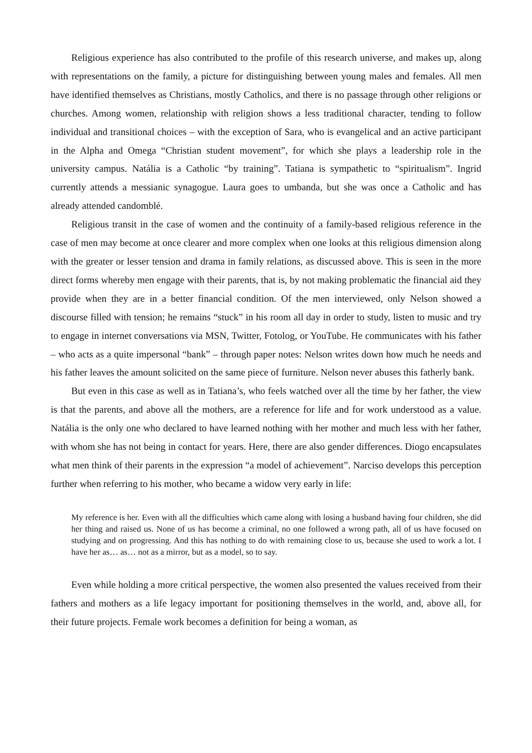Religious experience has also contributed to the profile of this research universe, and makes up, along with representations on the family, a picture for distinguishing between young males and females. All men have identified themselves as Christians, mostly Catholics, and there is no passage through other religions or churches. Among women, relationship with religion shows a less traditional character, tending to follow individual and transitional choices – with the exception of Sara, who is evangelical and an active participant in the Alpha and Omega “Christian student movement”, for which she plays a leadership role in the university campus. Natália is a Catholic “by training”. Tatiana is sympathetic to “spiritualism”. Ingrid currently attends a messianic synagogue. Laura goes to umbanda, but she was once a Catholic and has already attended candomblé.
Religious transit in the case of women and the continuity of a family-based religious reference in the case of men may become at once clearer and more complex when one looks at this religious dimension along with the greater or lesser tension and drama in family relations, as discussed above. This is seen in the more direct forms whereby men engage with their parents, that is, by not making problematic the financial aid they provide when they are in a better financial condition. Of the men interviewed, only Nelson showed a discourse filled with tension; he remains “stuck” in his room all day in order to study, listen to music and try to engage in internet conversations via MSN, Twitter, Fotolog, or YouTube. He communicates with his father – who acts as a quite impersonal “bank” – through paper notes: Nelson writes down how much he needs and his father leaves the amount solicited on the same piece of furniture. Nelson never abuses this fatherly bank.
But even in this case as well as in Tatiana’s, who feels watched over all the time by her father, the view is that the parents, and above all the mothers, are a reference for life and for work understood as a value. Natália is the only one who declared to have learned nothing with her mother and much less with her father, with whom she has not being in contact for years. Here, there are also gender differences. Diogo encapsulates what men think of their parents in the expression “a model of achievement”. Narciso develops this perception further when referring to his mother, who became a widow very early in life:
My reference is her. Even with all the difficulties which came along with losing a husband having four children, she did her thing and raised us. None of us has become a criminal, no one followed a wrong path, all of us have focused on studying and on progressing. And this has nothing to do with remaining close to us, because she used to work a lot. I have her as… as… not as a mirror, but as a model, so to say.
Even while holding a more critical perspective, the women also presented the values received from their fathers and mothers as a life legacy important for positioning themselves in the world, and, above all, for their future projects. Female work becomes a definition for being a woman, as